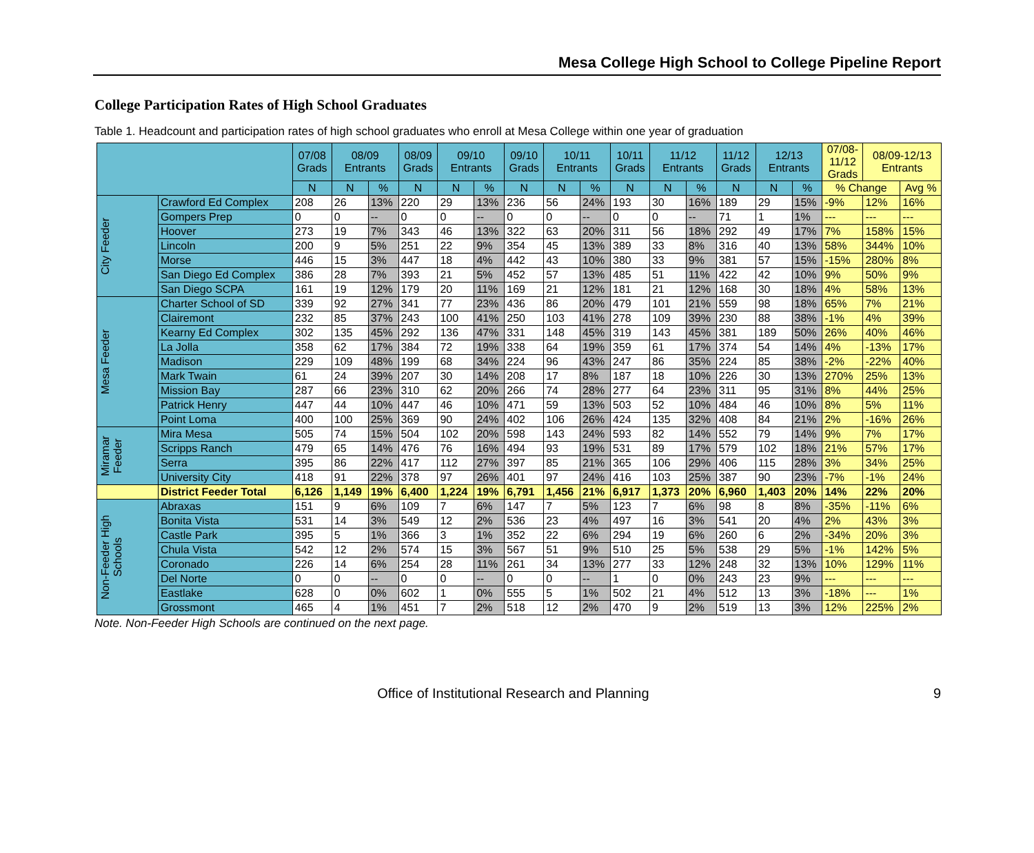Mesa College High School to College Pipeline Report
College Participation Rates of High School Graduates
Table 1. Headcount and participation rates of high school graduates who enroll at Mesa College within one year of graduation
| | | 07/08 Grads | 08/09 Entrants | | 08/09 Grads | 09/10 Entrants | | 09/10 Grads | 10/11 Entrants | | 10/11 Grads | 11/12 Entrants | | 11/12 Grads | 12/13 Entrants | | 07/08- 11/12 Grads | 08/09-12/13 Entrants | |
| --- | --- | --- | --- | --- | --- | --- | --- | --- | --- | --- | --- | --- | --- | --- | --- | --- | --- | --- | --- |
| | | N | N | % | N | N | % | N | N | % | N | N | % | N | N | % | % Change | | Avg % |
| City Feeder | Crawford Ed Complex | 208 | 26 | 13% | 220 | 29 | 13% | 236 | 56 | 24% | 193 | 30 | 16% | 189 | 29 | 15% | -9% | 12% | 16% |
| | Gompers Prep | 0 | 0 | -- | 0 | 0 | -- | 0 | 0 | -- | 0 | 0 | -- | 71 | 1 | 1% | --- | --- | --- |
| | Hoover | 273 | 19 | 7% | 343 | 46 | 13% | 322 | 63 | 20% | 311 | 56 | 18% | 292 | 49 | 17% | 7% | 158% | 15% |
| | Lincoln | 200 | 9 | 5% | 251 | 22 | 9% | 354 | 45 | 13% | 389 | 33 | 8% | 316 | 40 | 13% | 58% | 344% | 10% |
| | Morse | 446 | 15 | 3% | 447 | 18 | 4% | 442 | 43 | 10% | 380 | 33 | 9% | 381 | 57 | 15% | -15% | 280% | 8% |
| | San Diego Ed Complex | 386 | 28 | 7% | 393 | 21 | 5% | 452 | 57 | 13% | 485 | 51 | 11% | 422 | 42 | 10% | 9% | 50% | 9% |
| | San Diego SCPA | 161 | 19 | 12% | 179 | 20 | 11% | 169 | 21 | 12% | 181 | 21 | 12% | 168 | 30 | 18% | 4% | 58% | 13% |
| Mesa Feeder | Charter School of SD | 339 | 92 | 27% | 341 | 77 | 23% | 436 | 86 | 20% | 479 | 101 | 21% | 559 | 98 | 18% | 65% | 7% | 21% |
| | Clairemont | 232 | 85 | 37% | 243 | 100 | 41% | 250 | 103 | 41% | 278 | 109 | 39% | 230 | 88 | 38% | -1% | 4% | 39% |
| | Kearny Ed Complex | 302 | 135 | 45% | 292 | 136 | 47% | 331 | 148 | 45% | 319 | 143 | 45% | 381 | 189 | 50% | 26% | 40% | 46% |
| | La Jolla | 358 | 62 | 17% | 384 | 72 | 19% | 338 | 64 | 19% | 359 | 61 | 17% | 374 | 54 | 14% | 4% | -13% | 17% |
| | Madison | 229 | 109 | 48% | 199 | 68 | 34% | 224 | 96 | 43% | 247 | 86 | 35% | 224 | 85 | 38% | -2% | -22% | 40% |
| | Mark Twain | 61 | 24 | 39% | 207 | 30 | 14% | 208 | 17 | 8% | 187 | 18 | 10% | 226 | 30 | 13% | 270% | 25% | 13% |
| | Mission Bay | 287 | 66 | 23% | 310 | 62 | 20% | 266 | 74 | 28% | 277 | 64 | 23% | 311 | 95 | 31% | 8% | 44% | 25% |
| | Patrick Henry | 447 | 44 | 10% | 447 | 46 | 10% | 471 | 59 | 13% | 503 | 52 | 10% | 484 | 46 | 10% | 8% | 5% | 11% |
| | Point Loma | 400 | 100 | 25% | 369 | 90 | 24% | 402 | 106 | 26% | 424 | 135 | 32% | 408 | 84 | 21% | 2% | -16% | 26% |
| Miramar Feeder | Mira Mesa | 505 | 74 | 15% | 504 | 102 | 20% | 598 | 143 | 24% | 593 | 82 | 14% | 552 | 79 | 14% | 9% | 7% | 17% |
| | Scripps Ranch | 479 | 65 | 14% | 476 | 76 | 16% | 494 | 93 | 19% | 531 | 89 | 17% | 579 | 102 | 18% | 21% | 57% | 17% |
| | Serra | 395 | 86 | 22% | 417 | 112 | 27% | 397 | 85 | 21% | 365 | 106 | 29% | 406 | 115 | 28% | 3% | 34% | 25% |
| | University City | 418 | 91 | 22% | 378 | 97 | 26% | 401 | 97 | 24% | 416 | 103 | 25% | 387 | 90 | 23% | -7% | -1% | 24% |
| | District Feeder Total | 6,126 | 1,149 | 19% | 6,400 | 1,224 | 19% | 6,791 | 1,456 | 21% | 6,917 | 1,373 | 20% | 6,960 | 1,403 | 20% | 14% | 22% | 20% |
| Non-Feeder High Schools | Abraxas | 151 | 9 | 6% | 109 | 7 | 6% | 147 | 7 | 5% | 123 | 7 | 6% | 98 | 8 | 8% | -35% | -11% | 6% |
| | Bonita Vista | 531 | 14 | 3% | 549 | 12 | 2% | 536 | 23 | 4% | 497 | 16 | 3% | 541 | 20 | 4% | 2% | 43% | 3% |
| | Castle Park | 395 | 5 | 1% | 366 | 3 | 1% | 352 | 22 | 6% | 294 | 19 | 6% | 260 | 6 | 2% | -34% | 20% | 3% |
| | Chula Vista | 542 | 12 | 2% | 574 | 15 | 3% | 567 | 51 | 9% | 510 | 25 | 5% | 538 | 29 | 5% | -1% | 142% | 5% |
| | Coronado | 226 | 14 | 6% | 254 | 28 | 11% | 261 | 34 | 13% | 277 | 33 | 12% | 248 | 32 | 13% | 10% | 129% | 11% |
| | Del Norte | 0 | 0 | -- | 0 | 0 | -- | 0 | 0 | -- | 1 | 0 | 0% | 243 | 23 | 9% | --- | --- | --- |
| | Eastlake | 628 | 0 | 0% | 602 | 1 | 0% | 555 | 5 | 1% | 502 | 21 | 4% | 512 | 13 | 3% | -18% | --- | 1% |
| | Grossmont | 465 | 4 | 1% | 451 | 7 | 2% | 518 | 12 | 2% | 470 | 9 | 2% | 519 | 13 | 3% | 12% | 225% | 2% |
Note. Non-Feeder High Schools are continued on the next page.
Office of Institutional Research and Planning 9